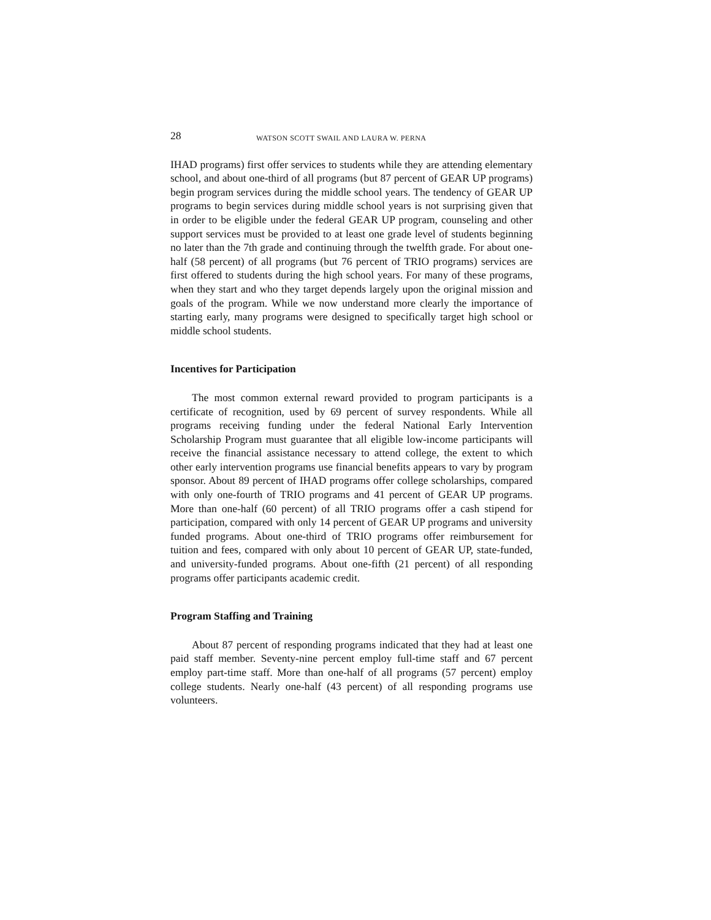28 WATSON SCOTT SWAIL AND LAURA W. PERNA
IHAD programs) first offer services to students while they are attending elementary school, and about one-third of all programs (but 87 percent of GEAR UP programs) begin program services during the middle school years. The tendency of GEAR UP programs to begin services during middle school years is not surprising given that in order to be eligible under the federal GEAR UP program, counseling and other support services must be provided to at least one grade level of students beginning no later than the 7th grade and continuing through the twelfth grade. For about one-half (58 percent) of all programs (but 76 percent of TRIO programs) services are first offered to students during the high school years. For many of these programs, when they start and who they target depends largely upon the original mission and goals of the program. While we now understand more clearly the importance of starting early, many programs were designed to specifically target high school or middle school students.
Incentives for Participation
The most common external reward provided to program participants is a certificate of recognition, used by 69 percent of survey respondents. While all programs receiving funding under the federal National Early Intervention Scholarship Program must guarantee that all eligible low-income participants will receive the financial assistance necessary to attend college, the extent to which other early intervention programs use financial benefits appears to vary by program sponsor. About 89 percent of IHAD programs offer college scholarships, compared with only one-fourth of TRIO programs and 41 percent of GEAR UP programs. More than one-half (60 percent) of all TRIO programs offer a cash stipend for participation, compared with only 14 percent of GEAR UP programs and university funded programs. About one-third of TRIO programs offer reimbursement for tuition and fees, compared with only about 10 percent of GEAR UP, state-funded, and university-funded programs. About one-fifth (21 percent) of all responding programs offer participants academic credit.
Program Staffing and Training
About 87 percent of responding programs indicated that they had at least one paid staff member. Seventy-nine percent employ full-time staff and 67 percent employ part-time staff. More than one-half of all programs (57 percent) employ college students. Nearly one-half (43 percent) of all responding programs use volunteers.